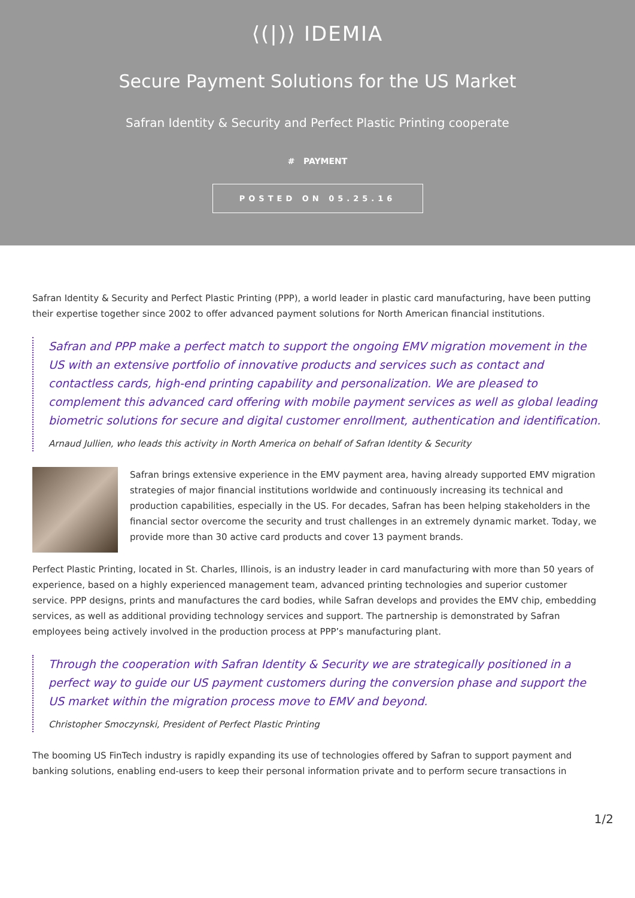⟨(|)⟩ IDEMIA
Secure Payment Solutions for the US Market
Safran Identity & Security and Perfect Plastic Printing cooperate
# PAYMENT
POSTED ON 05.25.16
Safran Identity & Security and Perfect Plastic Printing (PPP), a world leader in plastic card manufacturing, have been putting their expertise together since 2002 to offer advanced payment solutions for North American financial institutions.
Safran and PPP make a perfect match to support the ongoing EMV migration movement in the US with an extensive portfolio of innovative products and services such as contact and contactless cards, high-end printing capability and personalization. We are pleased to complement this advanced card offering with mobile payment services as well as global leading biometric solutions for secure and digital customer enrollment, authentication and identification.
Arnaud Jullien, who leads this activity in North America on behalf of Safran Identity & Security
Safran brings extensive experience in the EMV payment area, having already supported EMV migration strategies of major financial institutions worldwide and continuously increasing its technical and production capabilities, especially in the US. For decades, Safran has been helping stakeholders in the financial sector overcome the security and trust challenges in an extremely dynamic market. Today, we provide more than 30 active card products and cover 13 payment brands.
Perfect Plastic Printing, located in St. Charles, Illinois, is an industry leader in card manufacturing with more than 50 years of experience, based on a highly experienced management team, advanced printing technologies and superior customer service. PPP designs, prints and manufactures the card bodies, while Safran develops and provides the EMV chip, embedding services, as well as additional providing technology services and support. The partnership is demonstrated by Safran employees being actively involved in the production process at PPP’s manufacturing plant.
Through the cooperation with Safran Identity & Security we are strategically positioned in a perfect way to guide our US payment customers during the conversion phase and support the US market within the migration process move to EMV and beyond.
Christopher Smoczynski, President of Perfect Plastic Printing
The booming US FinTech industry is rapidly expanding its use of technologies offered by Safran to support payment and banking solutions, enabling end-users to keep their personal information private and to perform secure transactions in
1/2